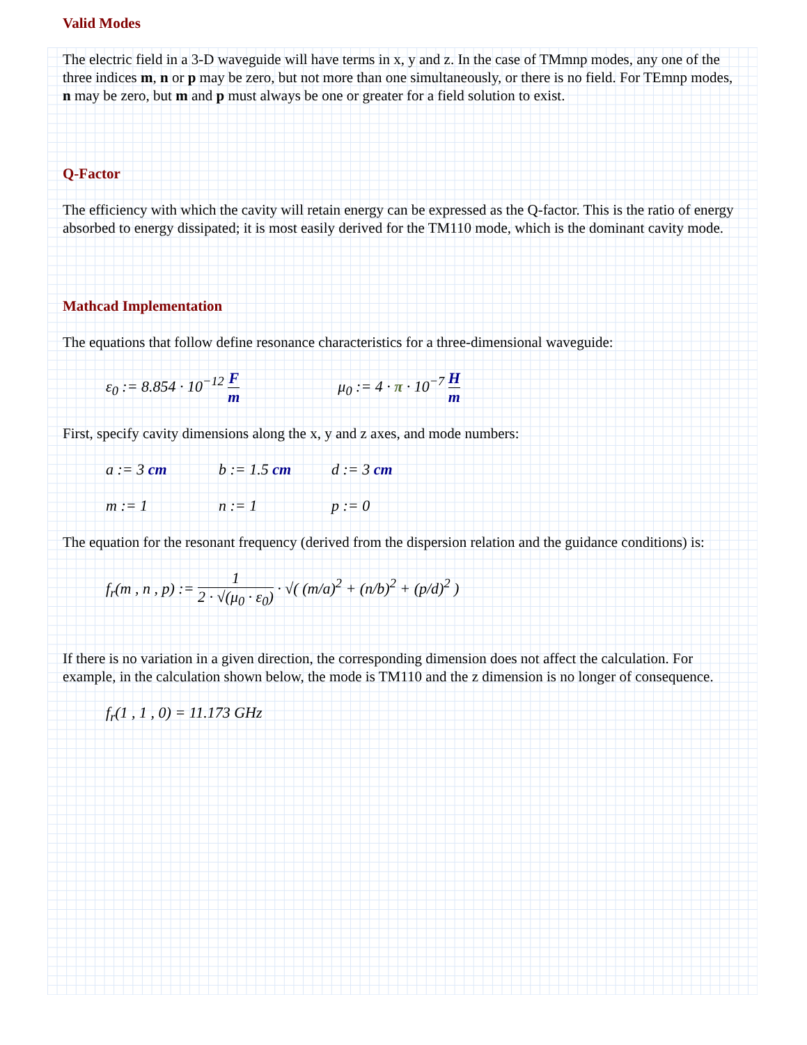Valid Modes
The electric field in a 3-D waveguide will have terms in x, y and z. In the case of TMmnp modes, any one of the three indices m, n or p may be zero, but not more than one simultaneously, or there is no field. For TEmnp modes, n may be zero, but m and p must always be one or greater for a field solution to exist.
Q-Factor
The efficiency with which the cavity will retain energy can be expressed as the Q-factor. This is the ratio of energy absorbed to energy dissipated; it is most easily derived for the TM110 mode, which is the dominant cavity mode.
Mathcad Implementation
The equations that follow define resonance characteristics for a three-dimensional waveguide:
ε<sub>0</sub> := 8.854 · 10<sup>−12</sup> F m μ<sub>0</sub> := 4 · π · 10<sup>−7</sup> H m
First, specify cavity dimensions along the x, y and z axes, and mode numbers:
a := 3 cm b := 1.5 cm d := 3 cm
m := 1 n := 1 p := 0
The equation for the resonant frequency (derived from the dispersion relation and the guidance conditions) is:
f<sub>r</sub>(m , n , p) := 1 2 · √(μ<sub>0</sub> · ε<sub>0</sub>) · √( (m/a)<sup>2</sup> + (n/b)<sup>2</sup> + (p/d)<sup>2</sup> )
If there is no variation in a given direction, the corresponding dimension does not affect the calculation. For example, in the calculation shown below, the mode is TM110 and the z dimension is no longer of consequence.
f<sub>r</sub>(1 , 1 , 0) = 11.173 GHz